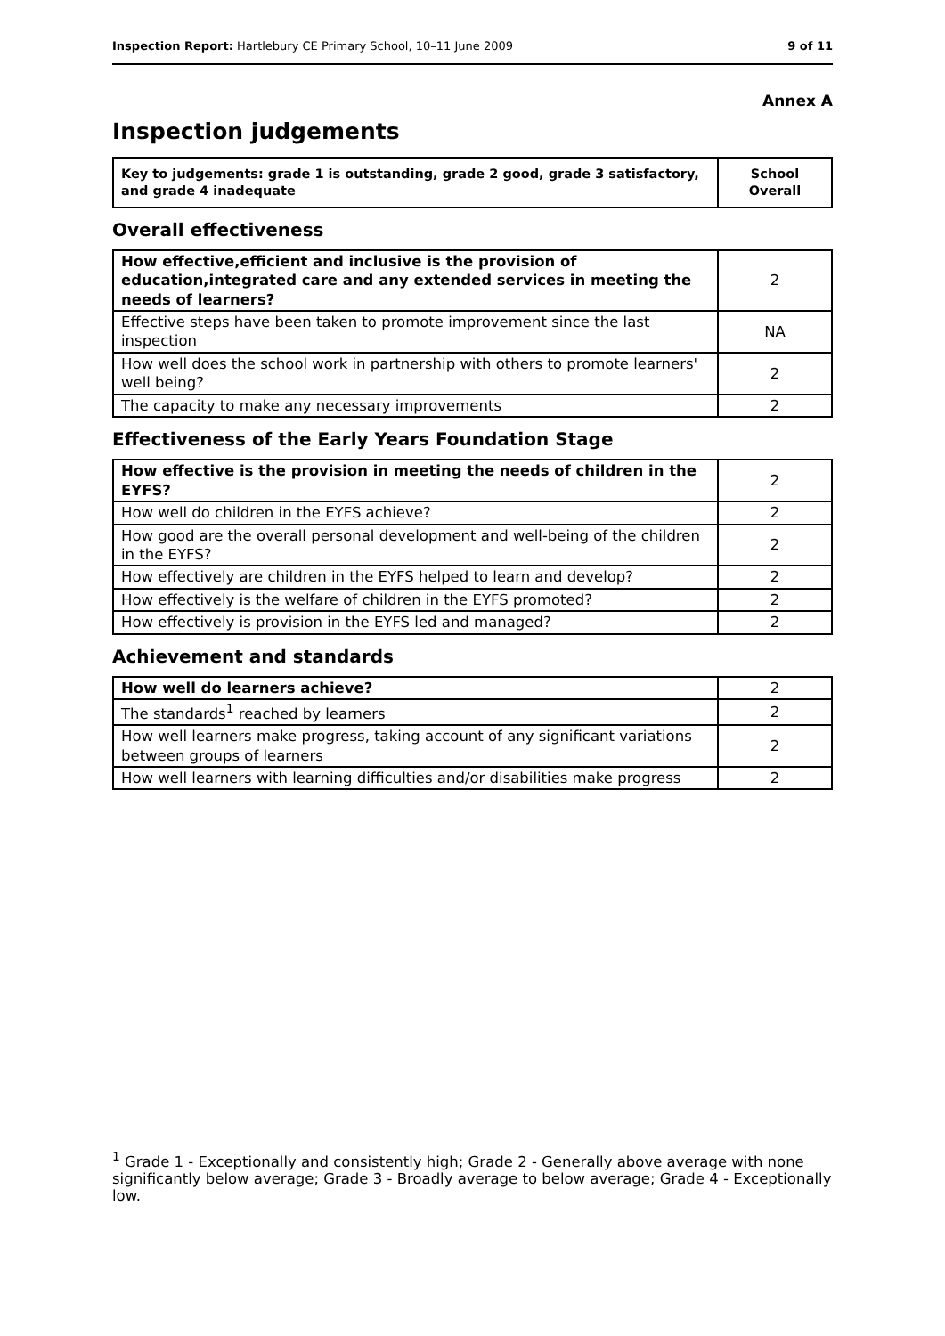Inspection Report: Hartlebury CE Primary School, 10–11 June 2009 9 of 11
Annex A
Inspection judgements
| Key to judgements: grade 1 is outstanding, grade 2 good, grade 3 satisfactory, and grade 4 inadequate | School Overall |
Overall effectiveness
| How effective,efficient and inclusive is the provision of education,integrated care and any extended services in meeting the needs of learners? | 2 |
| Effective steps have been taken to promote improvement since the last inspection | NA |
| How well does the school work in partnership with others to promote learners' well being? | 2 |
| The capacity to make any necessary improvements | 2 |
Effectiveness of the Early Years Foundation Stage
| How effective is the provision in meeting the needs of children in the EYFS? | 2 |
| How well do children in the EYFS achieve? | 2 |
| How good are the overall personal development and well-being of the children in the EYFS? | 2 |
| How effectively are children in the EYFS helped to learn and develop? | 2 |
| How effectively is the welfare of children in the EYFS promoted? | 2 |
| How effectively is provision in the EYFS led and managed? | 2 |
Achievement and standards
| How well do learners achieve? | 2 |
| The standards<sup>1</sup> reached by learners | 2 |
| How well learners make progress, taking account of any significant variations between groups of learners | 2 |
| How well learners with learning difficulties and/or disabilities make progress | 2 |
<sup>1</sup> Grade 1 - Exceptionally and consistently high; Grade 2 - Generally above average with none significantly below average; Grade 3 - Broadly average to below average; Grade 4 - Exceptionally low.